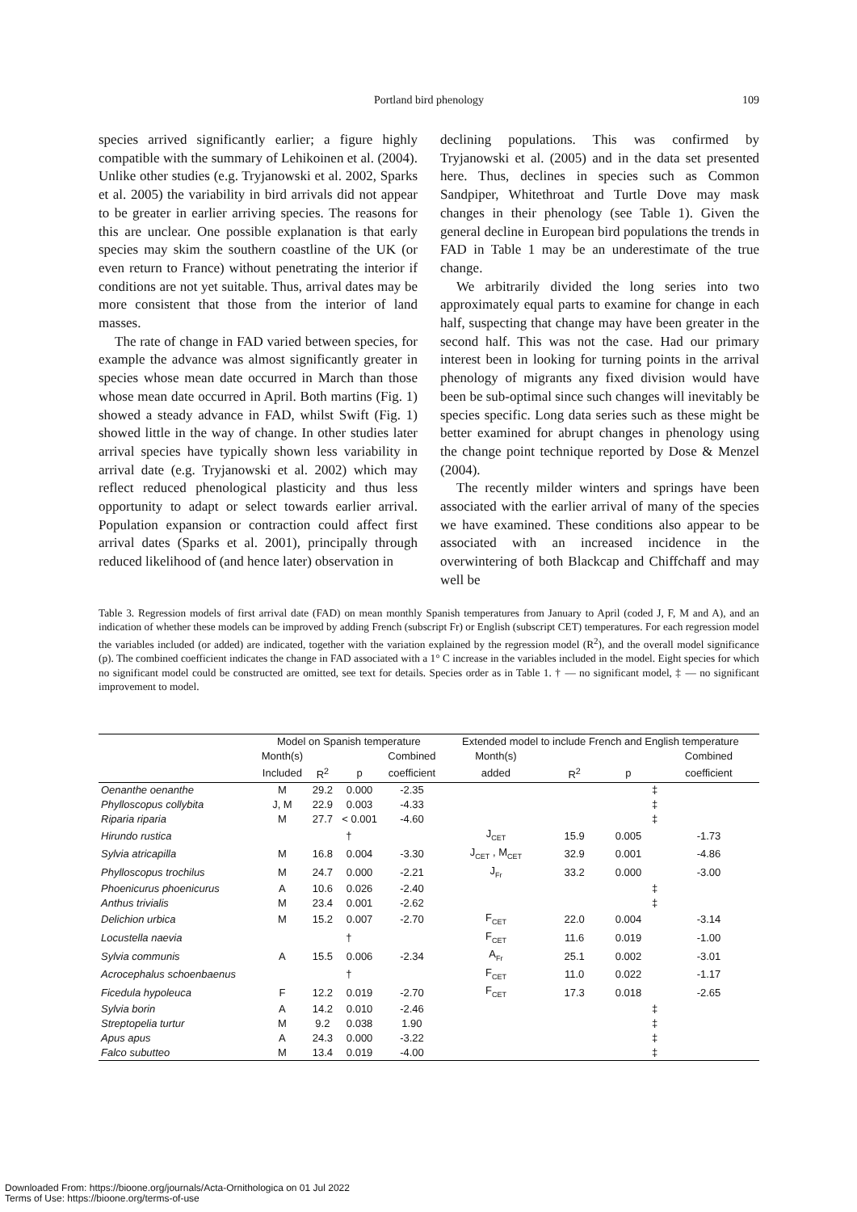Portland bird phenology
109
species arrived significantly earlier; a figure highly compatible with the summary of Lehikoinen et al. (2004). Unlike other studies (e.g. Tryjanowski et al. 2002, Sparks et al. 2005) the variability in bird arrivals did not appear to be greater in earlier arriving species. The reasons for this are unclear. One possible explanation is that early species may skim the southern coastline of the UK (or even return to France) without penetrating the interior if conditions are not yet suitable. Thus, arrival dates may be more consistent that those from the interior of land masses.
The rate of change in FAD varied between species, for example the advance was almost significantly greater in species whose mean date occurred in March than those whose mean date occurred in April. Both martins (Fig. 1) showed a steady advance in FAD, whilst Swift (Fig. 1) showed little in the way of change. In other studies later arrival species have typically shown less variability in arrival date (e.g. Tryjanowski et al. 2002) which may reflect reduced phenological plasticity and thus less opportunity to adapt or select towards earlier arrival. Population expansion or contraction could affect first arrival dates (Sparks et al. 2001), principally through reduced likelihood of (and hence later) observation in
declining populations. This was confirmed by Tryjanowski et al. (2005) and in the data set presented here. Thus, declines in species such as Common Sandpiper, Whitethroat and Turtle Dove may mask changes in their phenology (see Table 1). Given the general decline in European bird populations the trends in FAD in Table 1 may be an underestimate of the true change.
We arbitrarily divided the long series into two approximately equal parts to examine for change in each half, suspecting that change may have been greater in the second half. This was not the case. Had our primary interest been in looking for turning points in the arrival phenology of migrants any fixed division would have been be sub-optimal since such changes will inevitably be species specific. Long data series such as these might be better examined for abrupt changes in phenology using the change point technique reported by Dose & Menzel (2004).
The recently milder winters and springs have been associated with the earlier arrival of many of the species we have examined. These conditions also appear to be associated with an increased incidence in the overwintering of both Blackcap and Chiffchaff and may well be
Table 3. Regression models of first arrival date (FAD) on mean monthly Spanish temperatures from January to April (coded J, F, M and A), and an indication of whether these models can be improved by adding French (subscript Fr) or English (subscript CET) temperatures. For each regression model the variables included (or added) are indicated, together with the variation explained by the regression model (R<sup>2</sup>), and the overall model significance (p). The combined coefficient indicates the change in FAD associated with a 1° C increase in the variables included in the model. Eight species for which no significant model could be constructed are omitted, see text for details. Species order as in Table 1. † — no significant model, ‡ — no significant improvement to model.
| | Model on Spanish temperature | | | | Extended model to include French and English temperature | | | |
| --- | --- | --- | --- | --- | --- | --- | --- | --- |
| | Month(s) | | | Combined | Month(s) | | | Combined |
| | Included | R<sup>2</sup> | p | coefficient | added | R<sup>2</sup> | p | coefficient |
| Oenanthe oenanthe | M | 29.2 | 0.000 | -2.35 | | ‡ | | |
| Phylloscopus collybita | J, M | 22.9 | 0.003 | -4.33 | | ‡ | | |
| Riparia riparia | M | 27.7 | < 0.001 | -4.60 | | ‡ | | |
| Hirundo rustica | † | | | | J<sub>CET</sub> | 15.9 | 0.005 | -1.73 |
| Sylvia atricapilla | M | 16.8 | 0.004 | -3.30 | J<sub>CET</sub> , M<sub>CET</sub> | 32.9 | 0.001 | -4.86 |
| Phylloscopus trochilus | M | 24.7 | 0.000 | -2.21 | J<sub>Fr</sub> | 33.2 | 0.000 | -3.00 |
| Phoenicurus phoenicurus | A | 10.6 | 0.026 | -2.40 | | ‡ | | |
| Anthus trivialis | M | 23.4 | 0.001 | -2.62 | | ‡ | | |
| Delichion urbica | M | 15.2 | 0.007 | -2.70 | F<sub>CET</sub> | 22.0 | 0.004 | -3.14 |
| Locustella naevia | † | | | | F<sub>CET</sub> | 11.6 | 0.019 | -1.00 |
| Sylvia communis | A | 15.5 | 0.006 | -2.34 | A<sub>Fr</sub> | 25.1 | 0.002 | -3.01 |
| Acrocephalus schoenbaenus | † | | | | F<sub>CET</sub> | 11.0 | 0.022 | -1.17 |
| Ficedula hypoleuca | F | 12.2 | 0.019 | -2.70 | F<sub>CET</sub> | 17.3 | 0.018 | -2.65 |
| Sylvia borin | A | 14.2 | 0.010 | -2.46 | | ‡ | | |
| Streptopelia turtur | M | 9.2 | 0.038 | 1.90 | | ‡ | | |
| Apus apus | A | 24.3 | 0.000 | -3.22 | | ‡ | | |
| Falco subutteo | M | 13.4 | 0.019 | -4.00 | | ‡ | | |
Downloaded From: https://bioone.org/journals/Acta-Ornithologica on 01 Jul 2022
Terms of Use: https://bioone.org/terms-of-use